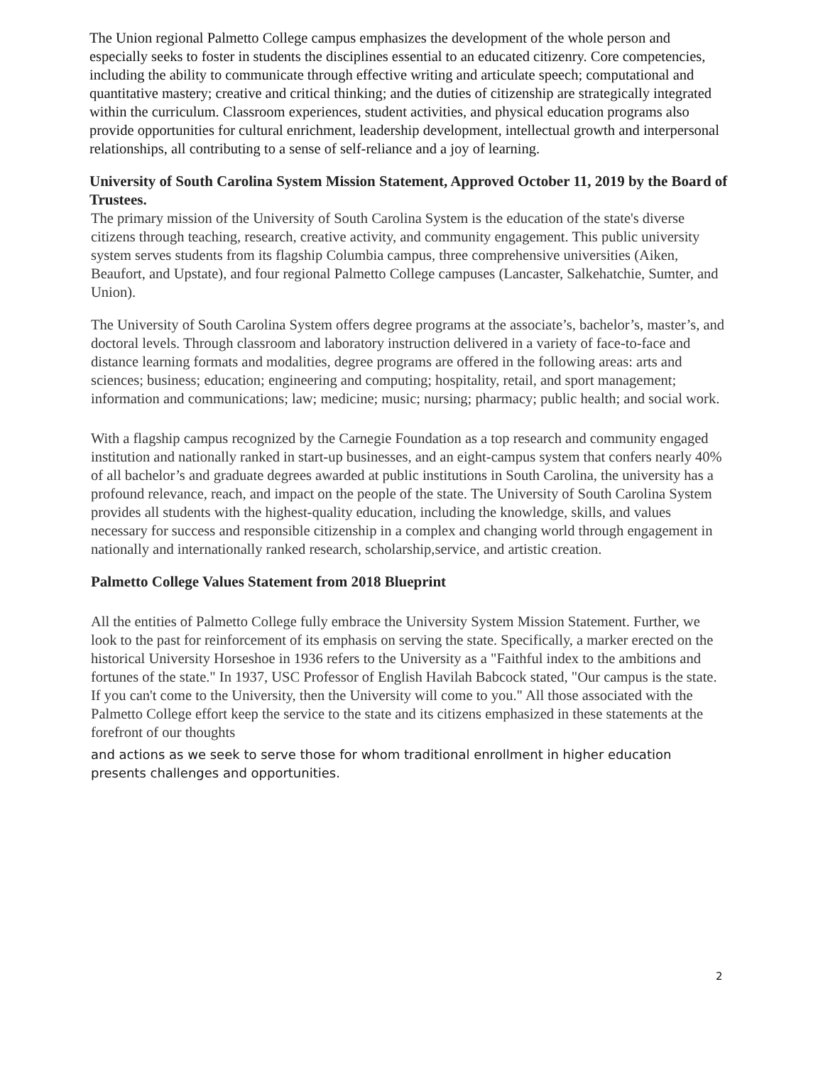The Union regional Palmetto College campus emphasizes the development of the whole person and especially seeks to foster in students the disciplines essential to an educated citizenry. Core competencies, including the ability to communicate through effective writing and articulate speech; computational and quantitative mastery; creative and critical thinking; and the duties of citizenship are strategically integrated within the curriculum. Classroom experiences, student activities, and physical education programs also provide opportunities for cultural enrichment, leadership development, intellectual growth and interpersonal relationships, all contributing to a sense of self-reliance and a joy of learning.
University of South Carolina System Mission Statement, Approved October 11, 2019 by the Board of Trustees.
The primary mission of the University of South Carolina System is the education of the state's diverse citizens through teaching, research, creative activity, and community engagement. This public university system serves students from its flagship Columbia campus, three comprehensive universities (Aiken, Beaufort, and Upstate), and four regional Palmetto College campuses (Lancaster, Salkehatchie, Sumter, and Union).
The University of South Carolina System offers degree programs at the associate’s, bachelor’s, master’s, and doctoral levels. Through classroom and laboratory instruction delivered in a variety of face-to-face and distance learning formats and modalities, degree programs are offered in the following areas: arts and sciences; business; education; engineering and computing; hospitality, retail, and sport management; information and communications; law; medicine; music; nursing; pharmacy; public health; and social work.
With a flagship campus recognized by the Carnegie Foundation as a top research and community engaged institution and nationally ranked in start-up businesses, and an eight-campus system that confers nearly 40% of all bachelor’s and graduate degrees awarded at public institutions in South Carolina, the university has a profound relevance, reach, and impact on the people of the state. The University of South Carolina System provides all students with the highest-quality education, including the knowledge, skills, and values necessary for success and responsible citizenship in a complex and changing world through engagement in nationally and internationally ranked research, scholarship,service, and artistic creation.
Palmetto College Values Statement from 2018 Blueprint
All the entities of Palmetto College fully embrace the University System Mission Statement. Further, we look to the past for reinforcement of its emphasis on serving the state. Specifically, a marker erected on the historical University Horseshoe in 1936 refers to the University as a "Faithful index to the ambitions and fortunes of the state." In 1937, USC Professor of English Havilah Babcock stated, "Our campus is the state. If you can't come to the University, then the University will come to you." All those associated with the Palmetto College effort keep the service to the state and its citizens emphasized in these statements at the forefront of our thoughts
and actions as we seek to serve those for whom traditional enrollment in higher education presents challenges and opportunities.
2